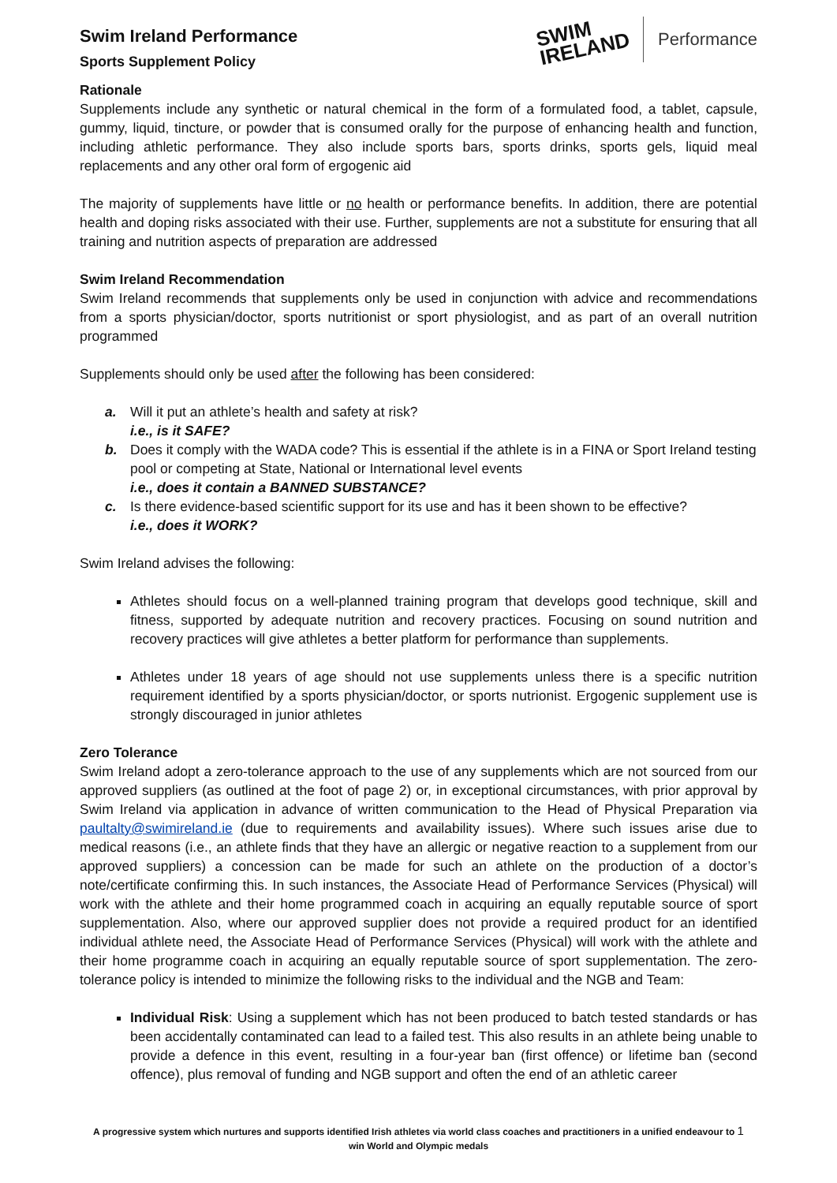Swim Ireland Performance
Sports Supplement Policy
SWIM
IRELAND
Performance
Rationale
Supplements include any synthetic or natural chemical in the form of a formulated food, a tablet, capsule, gummy, liquid, tincture, or powder that is consumed orally for the purpose of enhancing health and function, including athletic performance. They also include sports bars, sports drinks, sports gels, liquid meal replacements and any other oral form of ergogenic aid
The majority of supplements have little or no health or performance benefits. In addition, there are potential health and doping risks associated with their use. Further, supplements are not a substitute for ensuring that all training and nutrition aspects of preparation are addressed
Swim Ireland Recommendation
Swim Ireland recommends that supplements only be used in conjunction with advice and recommendations from a sports physician/doctor, sports nutritionist or sport physiologist, and as part of an overall nutrition programmed
Supplements should only be used after the following has been considered:
a. Will it put an athlete’s health and safety at risk?
i.e., is it SAFE?
b. Does it comply with the WADA code? This is essential if the athlete is in a FINA or Sport Ireland testing pool or competing at State, National or International level events
i.e., does it contain a BANNED SUBSTANCE?
c. Is there evidence-based scientific support for its use and has it been shown to be effective?
i.e., does it WORK?
Swim Ireland advises the following:
Athletes should focus on a well-planned training program that develops good technique, skill and fitness, supported by adequate nutrition and recovery practices. Focusing on sound nutrition and recovery practices will give athletes a better platform for performance than supplements.
Athletes under 18 years of age should not use supplements unless there is a specific nutrition requirement identified by a sports physician/doctor, or sports nutrionist. Ergogenic supplement use is strongly discouraged in junior athletes
Zero Tolerance
Swim Ireland adopt a zero-tolerance approach to the use of any supplements which are not sourced from our approved suppliers (as outlined at the foot of page 2) or, in exceptional circumstances, with prior approval by Swim Ireland via application in advance of written communication to the Head of Physical Preparation via paultalty@swimireland.ie (due to requirements and availability issues). Where such issues arise due to medical reasons (i.e., an athlete finds that they have an allergic or negative reaction to a supplement from our approved suppliers) a concession can be made for such an athlete on the production of a doctor’s note/certificate confirming this. In such instances, the Associate Head of Performance Services (Physical) will work with the athlete and their home programmed coach in acquiring an equally reputable source of sport supplementation. Also, where our approved supplier does not provide a required product for an identified individual athlete need, the Associate Head of Performance Services (Physical) will work with the athlete and their home programme coach in acquiring an equally reputable source of sport supplementation. The zero-tolerance policy is intended to minimize the following risks to the individual and the NGB and Team:
Individual Risk: Using a supplement which has not been produced to batch tested standards or has been accidentally contaminated can lead to a failed test. This also results in an athlete being unable to provide a defence in this event, resulting in a four-year ban (first offence) or lifetime ban (second offence), plus removal of funding and NGB support and often the end of an athletic career
A progressive system which nurtures and supports identified Irish athletes via world class coaches and practitioners in a unified endeavour to 1
win World and Olympic medals